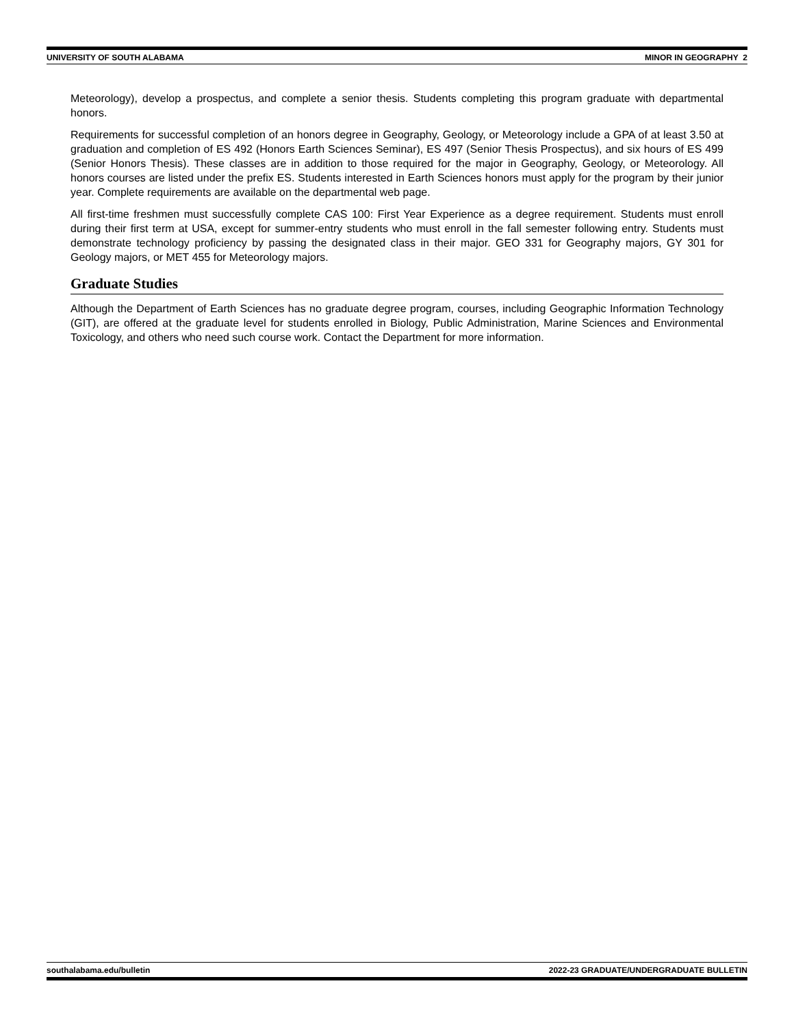UNIVERSITY OF SOUTH ALABAMA MINOR IN GEOGRAPHY 2
Meteorology), develop a prospectus, and complete a senior thesis. Students completing this program graduate with departmental honors.
Requirements for successful completion of an honors degree in Geography, Geology, or Meteorology include a GPA of at least 3.50 at graduation and completion of ES 492 (Honors Earth Sciences Seminar), ES 497 (Senior Thesis Prospectus), and six hours of ES 499 (Senior Honors Thesis). These classes are in addition to those required for the major in Geography, Geology, or Meteorology. All honors courses are listed under the prefix ES. Students interested in Earth Sciences honors must apply for the program by their junior year. Complete requirements are available on the departmental web page.
All first-time freshmen must successfully complete CAS 100: First Year Experience as a degree requirement. Students must enroll during their first term at USA, except for summer-entry students who must enroll in the fall semester following entry. Students must demonstrate technology proficiency by passing the designated class in their major. GEO 331 for Geography majors, GY 301 for Geology majors, or MET 455 for Meteorology majors.
Graduate Studies
Although the Department of Earth Sciences has no graduate degree program, courses, including Geographic Information Technology (GIT), are offered at the graduate level for students enrolled in Biology, Public Administration, Marine Sciences and Environmental Toxicology, and others who need such course work. Contact the Department for more information.
southalabama.edu/bulletin 2022-23 GRADUATE/UNDERGRADUATE BULLETIN